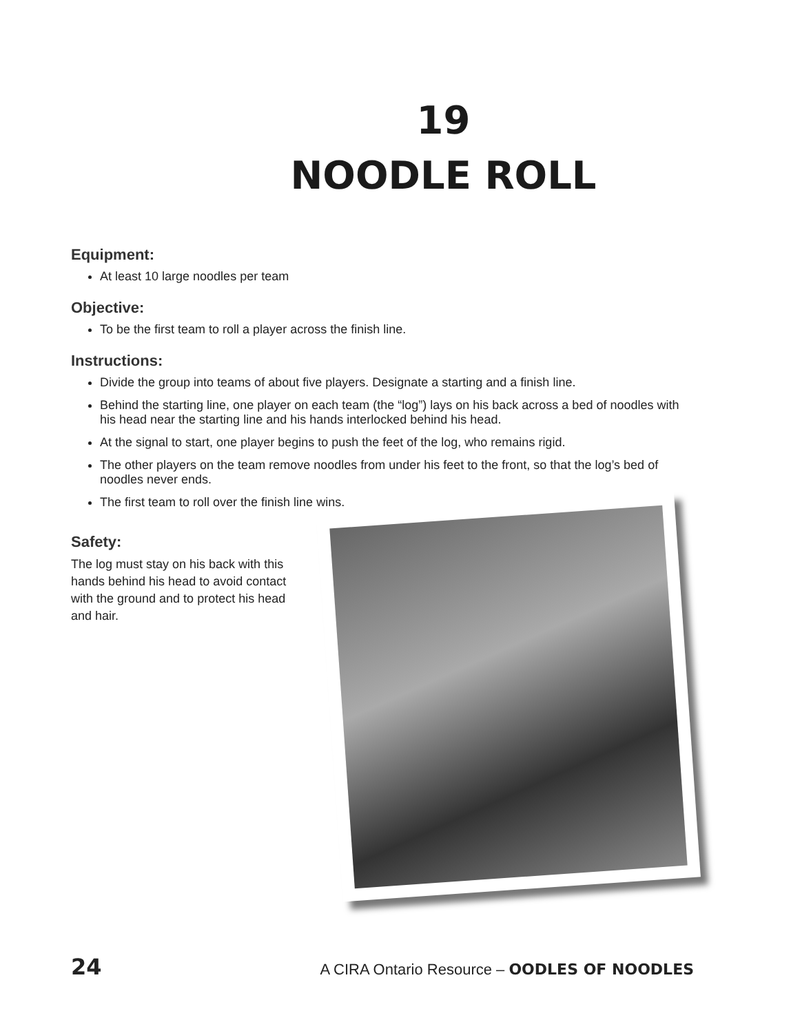19
NOODLE ROLL
Equipment:
At least 10 large noodles per team
Objective:
To be the first team to roll a player across the finish line.
Instructions:
Divide the group into teams of about five players. Designate a starting and a finish line.
Behind the starting line, one player on each team (the “log”) lays on his back across a bed of noodles with his head near the starting line and his hands interlocked behind his head.
At the signal to start, one player begins to push the feet of the log, who remains rigid.
The other players on the team remove noodles from under his feet to the front, so that the log’s bed of noodles never ends.
The first team to roll over the finish line wins.
Safety:
The log must stay on his back with this hands behind his head to avoid contact with the ground and to protect his head and hair.
24 A CIRA Ontario Resource – OODLES OF NOODLES